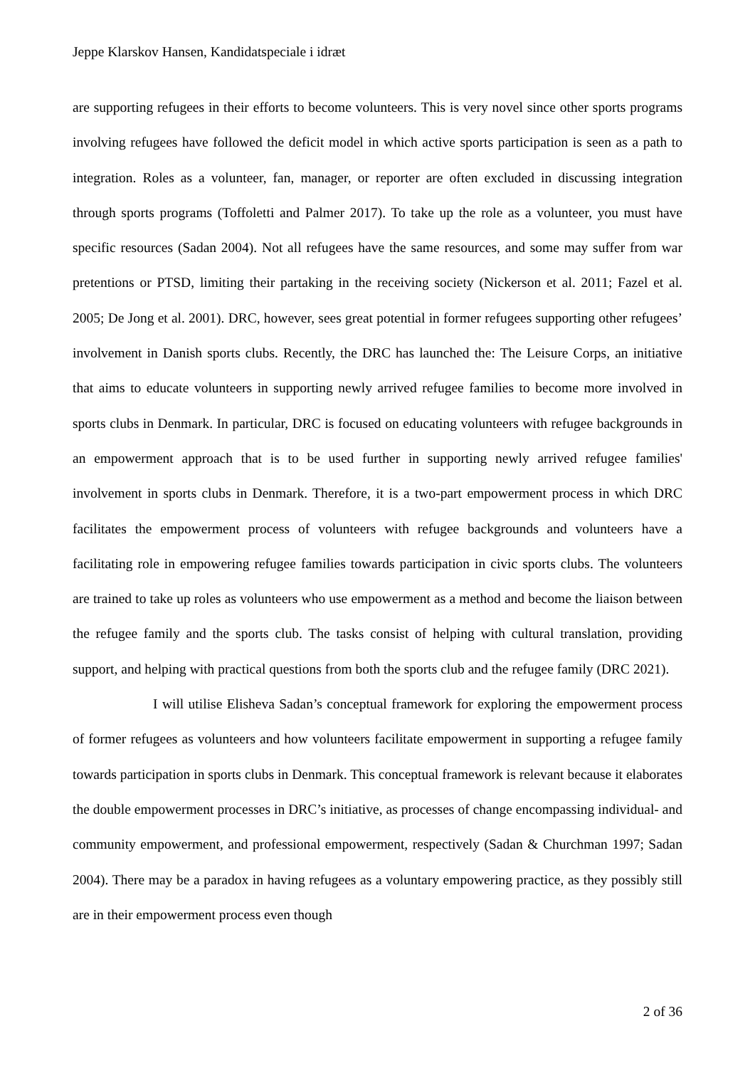Jeppe Klarskov Hansen, Kandidatspeciale i idræt
are supporting refugees in their efforts to become volunteers. This is very novel since other sports programs involving refugees have followed the deficit model in which active sports participation is seen as a path to integration. Roles as a volunteer, fan, manager, or reporter are often excluded in discussing integration through sports programs (Toffoletti and Palmer 2017). To take up the role as a volunteer, you must have specific resources (Sadan 2004). Not all refugees have the same resources, and some may suffer from war pretentions or PTSD, limiting their partaking in the receiving society (Nickerson et al. 2011; Fazel et al. 2005; De Jong et al. 2001). DRC, however, sees great potential in former refugees supporting other refugees’ involvement in Danish sports clubs. Recently, the DRC has launched the: The Leisure Corps, an initiative that aims to educate volunteers in supporting newly arrived refugee families to become more involved in sports clubs in Denmark. In particular, DRC is focused on educating volunteers with refugee backgrounds in an empowerment approach that is to be used further in supporting newly arrived refugee families' involvement in sports clubs in Denmark. Therefore, it is a two-part empowerment process in which DRC facilitates the empowerment process of volunteers with refugee backgrounds and volunteers have a facilitating role in empowering refugee families towards participation in civic sports clubs. The volunteers are trained to take up roles as volunteers who use empowerment as a method and become the liaison between the refugee family and the sports club. The tasks consist of helping with cultural translation, providing support, and helping with practical questions from both the sports club and the refugee family (DRC 2021).
I will utilise Elisheva Sadan’s conceptual framework for exploring the empowerment process of former refugees as volunteers and how volunteers facilitate empowerment in supporting a refugee family towards participation in sports clubs in Denmark. This conceptual framework is relevant because it elaborates the double empowerment processes in DRC’s initiative, as processes of change encompassing individual- and community empowerment, and professional empowerment, respectively (Sadan & Churchman 1997; Sadan 2004). There may be a paradox in having refugees as a voluntary empowering practice, as they possibly still are in their empowerment process even though
2 of 36